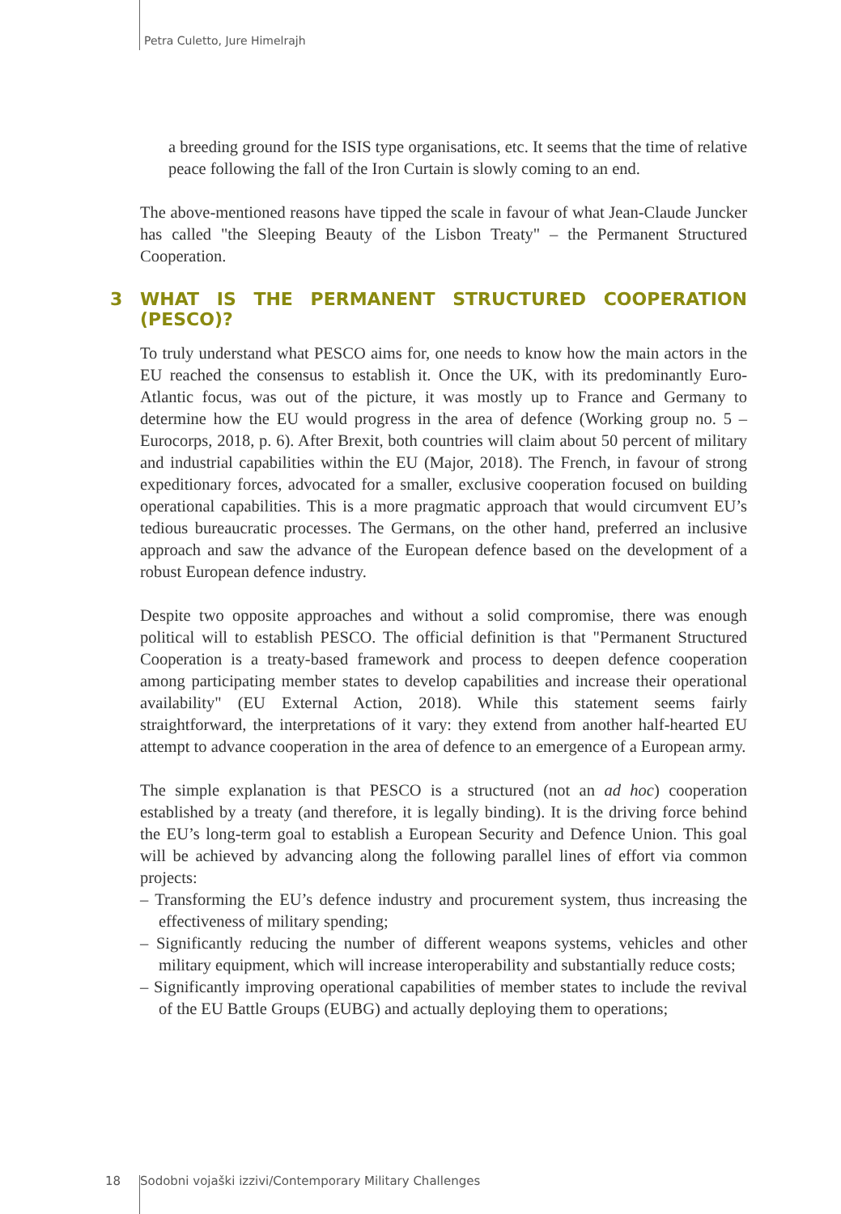Petra Culetto, Jure Himelrajh
a breeding ground for the ISIS type organisations, etc. It seems that the time of relative peace following the fall of the Iron Curtain is slowly coming to an end.
The above-mentioned reasons have tipped the scale in favour of what Jean-Claude Juncker has called "the Sleeping Beauty of the Lisbon Treaty" – the Permanent Structured Cooperation.
3 WHAT IS THE PERMANENT STRUCTURED COOPERATION (PESCO)?
To truly understand what PESCO aims for, one needs to know how the main actors in the EU reached the consensus to establish it. Once the UK, with its predominantly Euro-Atlantic focus, was out of the picture, it was mostly up to France and Germany to determine how the EU would progress in the area of defence (Working group no. 5 – Eurocorps, 2018, p. 6). After Brexit, both countries will claim about 50 percent of military and industrial capabilities within the EU (Major, 2018). The French, in favour of strong expeditionary forces, advocated for a smaller, exclusive cooperation focused on building operational capabilities. This is a more pragmatic approach that would circumvent EU’s tedious bureaucratic processes. The Germans, on the other hand, preferred an inclusive approach and saw the advance of the European defence based on the development of a robust European defence industry.
Despite two opposite approaches and without a solid compromise, there was enough political will to establish PESCO. The official definition is that "Permanent Structured Cooperation is a treaty-based framework and process to deepen defence cooperation among participating member states to develop capabilities and increase their operational availability" (EU External Action, 2018). While this statement seems fairly straightforward, the interpretations of it vary: they extend from another half-hearted EU attempt to advance cooperation in the area of defence to an emergence of a European army.
The simple explanation is that PESCO is a structured (not an ad hoc) cooperation established by a treaty (and therefore, it is legally binding). It is the driving force behind the EU’s long-term goal to establish a European Security and Defence Union. This goal will be achieved by advancing along the following parallel lines of effort via common projects:
– Transforming the EU’s defence industry and procurement system, thus increasing the effectiveness of military spending;
– Significantly reducing the number of different weapons systems, vehicles and other military equipment, which will increase interoperability and substantially reduce costs;
– Significantly improving operational capabilities of member states to include the revival of the EU Battle Groups (EUBG) and actually deploying them to operations;
18 Sodobni vojaški izzivi/Contemporary Military Challenges